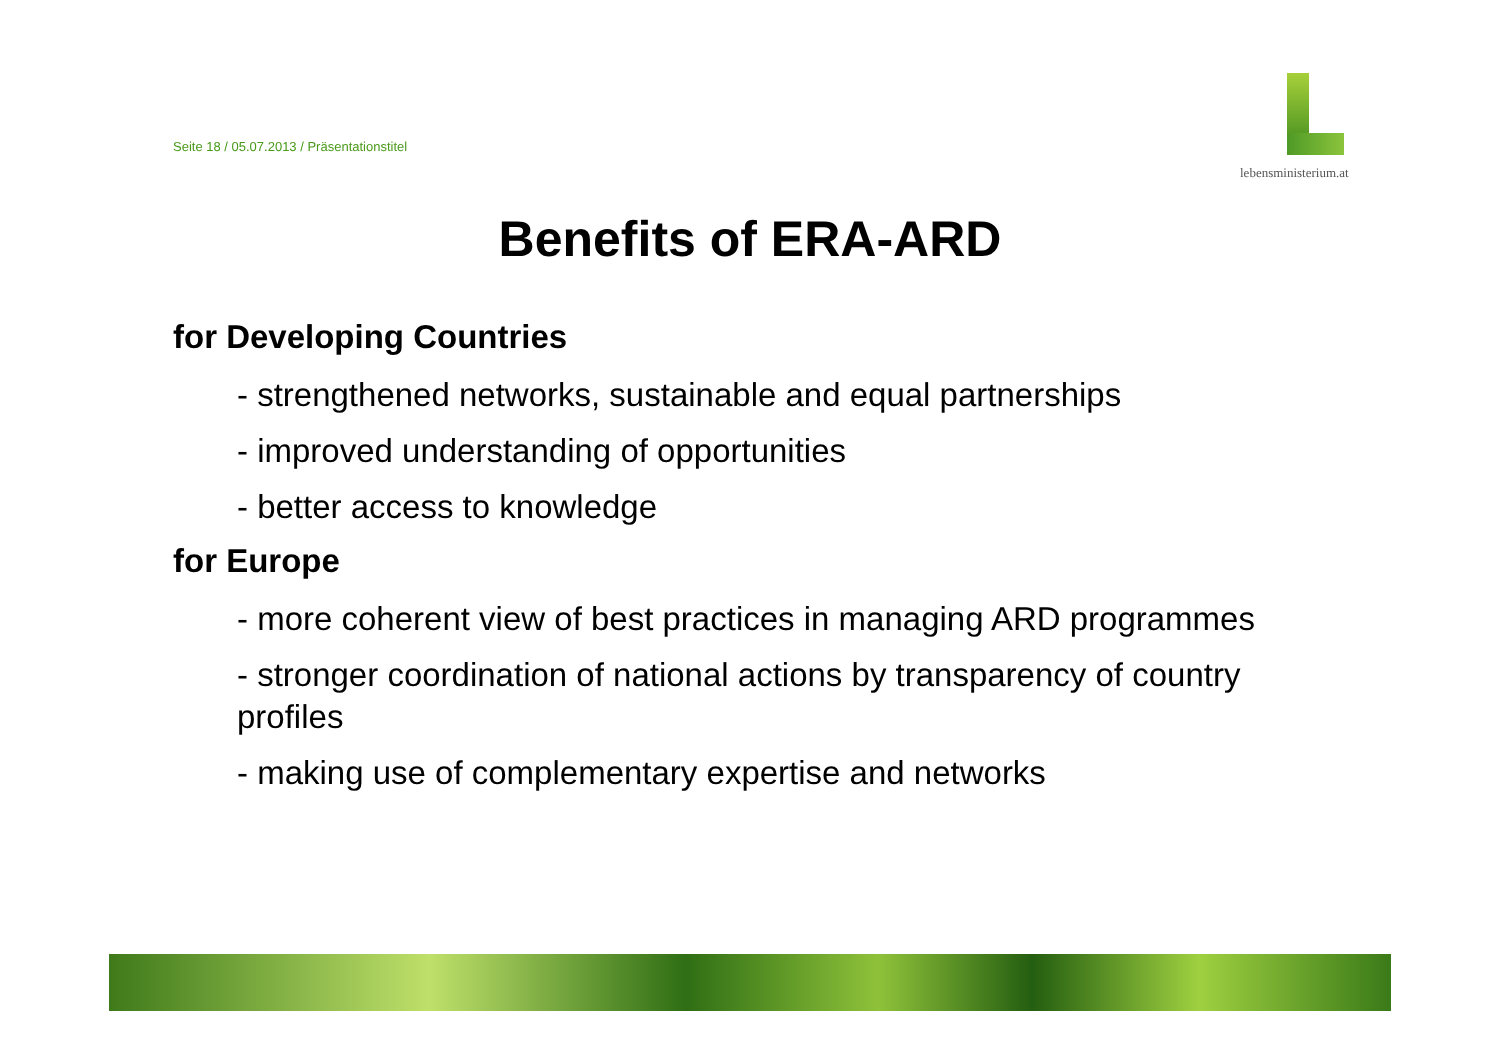Seite 18 / 05.07.2013 / Präsentationstitel
lebensministerium.at
Benefits of ERA-ARD
for Developing Countries
- strengthened networks, sustainable and equal partnerships
- improved understanding of opportunities
- better access to knowledge
for Europe
- more coherent view of best practices in managing ARD programmes
- stronger coordination of national actions by transparency of country profiles
- making use of complementary expertise and networks